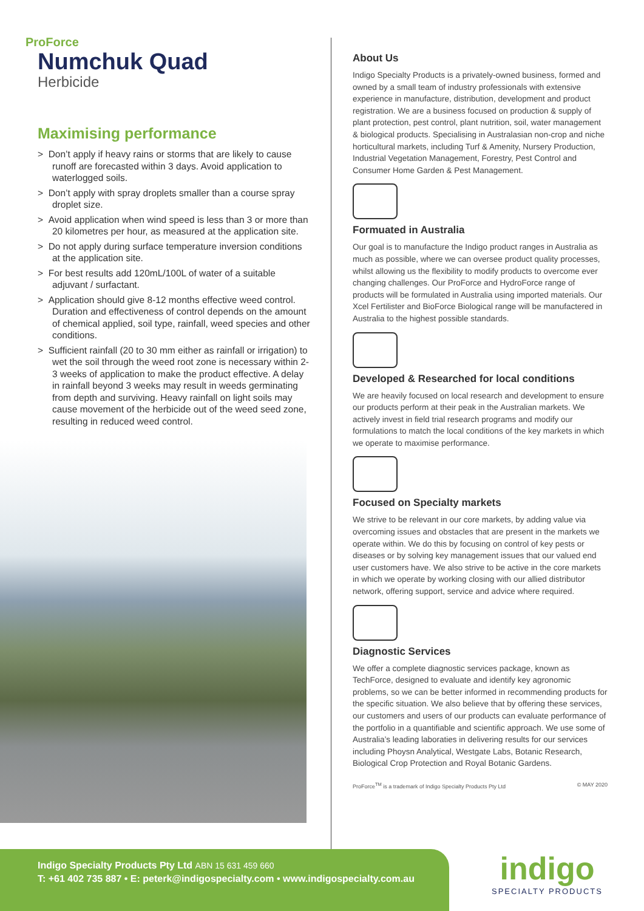ProForce
Numchuk Quad
Herbicide
Maximising performance
> Don’t apply if heavy rains or storms that are likely to cause runoff are forecasted within 3 days. Avoid application to waterlogged soils.
> Don’t apply with spray droplets smaller than a course spray droplet size.
> Avoid application when wind speed is less than 3 or more than 20 kilometres per hour, as measured at the application site.
> Do not apply during surface temperature inversion conditions at the application site.
> For best results add 120mL/100L of water of a suitable adjuvant / surfactant.
> Application should give 8-12 months effective weed control. Duration and effectiveness of control depends on the amount of chemical applied, soil type, rainfall, weed species and other conditions.
> Sufficient rainfall (20 to 30 mm either as rainfall or irrigation) to wet the soil through the weed root zone is necessary within 2-3 weeks of application to make the product effective. A delay in rainfall beyond 3 weeks may result in weeds germinating from depth and surviving. Heavy rainfall on light soils may cause movement of the herbicide out of the weed seed zone, resulting in reduced weed control.
About Us
Indigo Specialty Products is a privately-owned business, formed and owned by a small team of industry professionals with extensive experience in manufacture, distribution, development and product registration. We are a business focused on production & supply of plant protection, pest control, plant nutrition, soil, water management & biological products. Specialising in Australasian non-crop and niche horticultural markets, including Turf & Amenity, Nursery Production, Industrial Vegetation Management, Forestry, Pest Control and Consumer Home Garden & Pest Management.
Formuated in Australia
Our goal is to manufacture the Indigo product ranges in Australia as much as possible, where we can oversee product quality processes, whilst allowing us the flexibility to modify products to overcome ever changing challenges. Our ProForce and HydroForce range of products will be formulated in Australia using imported materials. Our Xcel Fertilister and BioForce Biological range will be manufactered in Australia to the highest possible standards.
Developed & Researched for local conditions
We are heavily focused on local research and development to ensure our products perform at their peak in the Australian markets. We actively invest in field trial research programs and modify our formulations to match the local conditions of the key markets in which we operate to maximise performance.
Focused on Specialty markets
We strive to be relevant in our core markets, by adding value via overcoming issues and obstacles that are present in the markets we operate within. We do this by focusing on control of key pests or diseases or by solving key management issues that our valued end user customers have. We also strive to be active in the core markets in which we operate by working closing with our allied distributor network, offering support, service and advice where required.
Diagnostic Services
We offer a complete diagnostic services package, known as TechForce, designed to evaluate and identify key agronomic problems, so we can be better informed in recommending products for the specific situation. We also believe that by offering these services, our customers and users of our products can evaluate performance of the portfolio in a quantifiable and scientific approach. We use some of Australia’s leading laboraties in delivering results for our services including Phoysn Analytical, Westgate Labs, Botanic Research, Biological Crop Protection and Royal Botanic Gardens.
ProForce<sup>TM</sup> is a trademark of Indigo Specialty Products Pty Ltd © MAY 2020
Indigo Specialty Products Pty Ltd ABN 15 631 459 660
T: +61 402 735 887 • E: peterk@indigospecialty.com • www.indigospecialty.com.au
indigo
SPECIALTY PRODUCTS